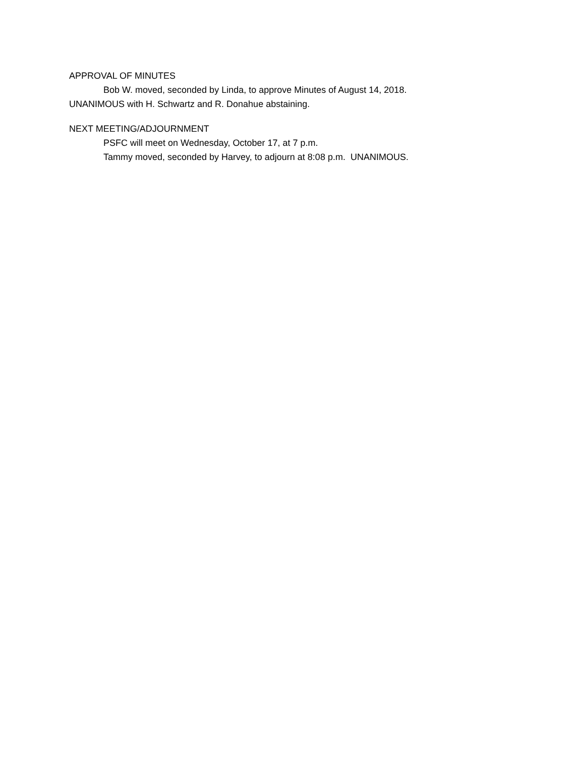APPROVAL OF MINUTES
Bob W. moved, seconded by Linda, to approve Minutes of August 14, 2018.
UNANIMOUS with H. Schwartz and R. Donahue abstaining.
NEXT MEETING/ADJOURNMENT
PSFC will meet on Wednesday, October 17, at 7 p.m.
Tammy moved, seconded by Harvey, to adjourn at 8:08 p.m. UNANIMOUS.